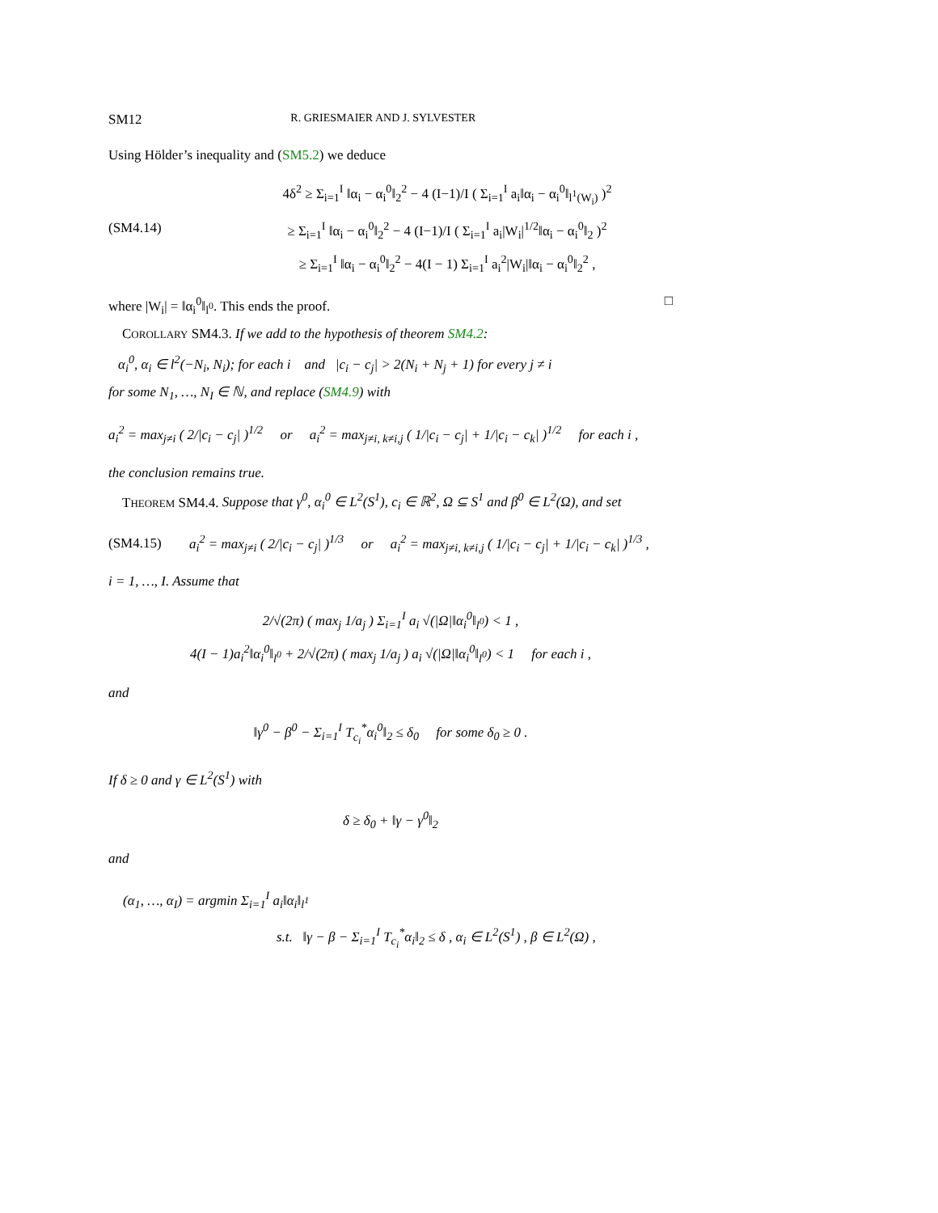SM12 R. GRIESMAIER AND J. SYLVESTER
Using Hölder’s inequality and (SM5.2) we deduce
(SM4.14)
4δ<sup>2</sup> ≥ Σ<sub>i=1</sub><sup>I</sup> ‖α<sub>i</sub> − α<sub>i</sub><sup>0</sup>‖<sub>2</sub><sup>2</sup> − 4 (I−1)/I ( Σ<sub>i=1</sub><sup>I</sup> a<sub>i</sub>‖α<sub>i</sub> − α<sub>i</sub><sup>0</sup>‖<sub>l<sup>1</sup>(W<sub>i</sub>)</sub> )<sup>2</sup>
≥ Σ<sub>i=1</sub><sup>I</sup> ‖α<sub>i</sub> − α<sub>i</sub><sup>0</sup>‖<sub>2</sub><sup>2</sup> − 4 (I−1)/I ( Σ<sub>i=1</sub><sup>I</sup> a<sub>i</sub>|W<sub>i</sub>|<sup>1/2</sup>‖α<sub>i</sub> − α<sub>i</sub><sup>0</sup>‖<sub>2</sub> )<sup>2</sup>
≥ Σ<sub>i=1</sub><sup>I</sup> ‖α<sub>i</sub> − α<sub>i</sub><sup>0</sup>‖<sub>2</sub><sup>2</sup> − 4(I − 1) Σ<sub>i=1</sub><sup>I</sup> a<sub>i</sub><sup>2</sup>|W<sub>i</sub>|‖α<sub>i</sub> − α<sub>i</sub><sup>0</sup>‖<sub>2</sub><sup>2</sup> ,
where |W<sub>i</sub>| = ‖α<sub>i</sub><sup>0</sup>‖<sub>l<sup>0</sup></sub>. This ends the proof. □
COROLLARY SM4.3. If we add to the hypothesis of theorem SM4.2:
α<sub>i</sub><sup>0</sup>, α<sub>i</sub> ∈ l<sup>2</sup>(−N<sub>i</sub>, N<sub>i</sub>); for each i and |c<sub>i</sub> − c<sub>j</sub>| > 2(N<sub>i</sub> + N<sub>j</sub> + 1) for every j ≠ i
for some N<sub>1</sub>, …, N<sub>I</sub> ∈ ℕ, and replace (SM4.9) with
a<sub>i</sub><sup>2</sup> = max<sub>j≠i</sub> ( 2/|c<sub>i</sub> − c<sub>j</sub>| )<sup>1/2</sup> or a<sub>i</sub><sup>2</sup> = max<sub>j≠i, k≠i,j</sub> ( 1/|c<sub>i</sub> − c<sub>j</sub>| + 1/|c<sub>i</sub> − c<sub>k</sub>| )<sup>1/2</sup> for each i ,
the conclusion remains true.
THEOREM SM4.4. Suppose that γ<sup>0</sup>, α<sub>i</sub><sup>0</sup> ∈ L<sup>2</sup>(S<sup>1</sup>), c<sub>i</sub> ∈ ℝ<sup>2</sup>, Ω ⊆ S<sup>1</sup> and β<sup>0</sup> ∈ L<sup>2</sup>(Ω), and set
(SM4.15)
a<sub>i</sub><sup>2</sup> = max<sub>j≠i</sub> ( 2/|c<sub>i</sub> − c<sub>j</sub>| )<sup>1/3</sup> or a<sub>i</sub><sup>2</sup> = max<sub>j≠i, k≠i,j</sub> ( 1/|c<sub>i</sub> − c<sub>j</sub>| + 1/|c<sub>i</sub> − c<sub>k</sub>| )<sup>1/3</sup> ,
i = 1, …, I. Assume that
2/√(2π) ( max<sub>j</sub> 1/a<sub>j</sub> ) Σ<sub>i=1</sub><sup>I</sup> a<sub>i</sub> √(|Ω|‖α<sub>i</sub><sup>0</sup>‖<sub>l<sup>0</sup></sub>) < 1 ,
4(I − 1)a<sub>i</sub><sup>2</sup>‖α<sub>i</sub><sup>0</sup>‖<sub>l<sup>0</sup></sub> + 2/√(2π) ( max<sub>j</sub> 1/a<sub>j</sub> ) a<sub>i</sub> √(|Ω|‖α<sub>i</sub><sup>0</sup>‖<sub>l<sup>0</sup></sub>) < 1 for each i ,
and
‖γ<sup>0</sup> − β<sup>0</sup> − Σ<sub>i=1</sub><sup>I</sup> T<sub>c<sub>i</sub></sub><sup>*</sup>α<sub>i</sub><sup>0</sup>‖<sub>2</sub> ≤ δ<sub>0</sub> for some δ<sub>0</sub> ≥ 0 .
If δ ≥ 0 and γ ∈ L<sup>2</sup>(S<sup>1</sup>) with
δ ≥ δ<sub>0</sub> + ‖γ − γ<sup>0</sup>‖<sub>2</sub>
and
(α<sub>1</sub>, …, α<sub>I</sub>) = argmin Σ<sub>i=1</sub><sup>I</sup> a<sub>i</sub>‖α<sub>i</sub>‖<sub>l<sup>1</sup></sub>
s.t. ‖γ − β − Σ<sub>i=1</sub><sup>I</sup> T<sub>c<sub>i</sub></sub><sup>*</sup>α<sub>i</sub>‖<sub>2</sub> ≤ δ , α<sub>i</sub> ∈ L<sup>2</sup>(S<sup>1</sup>) , β ∈ L<sup>2</sup>(Ω) ,